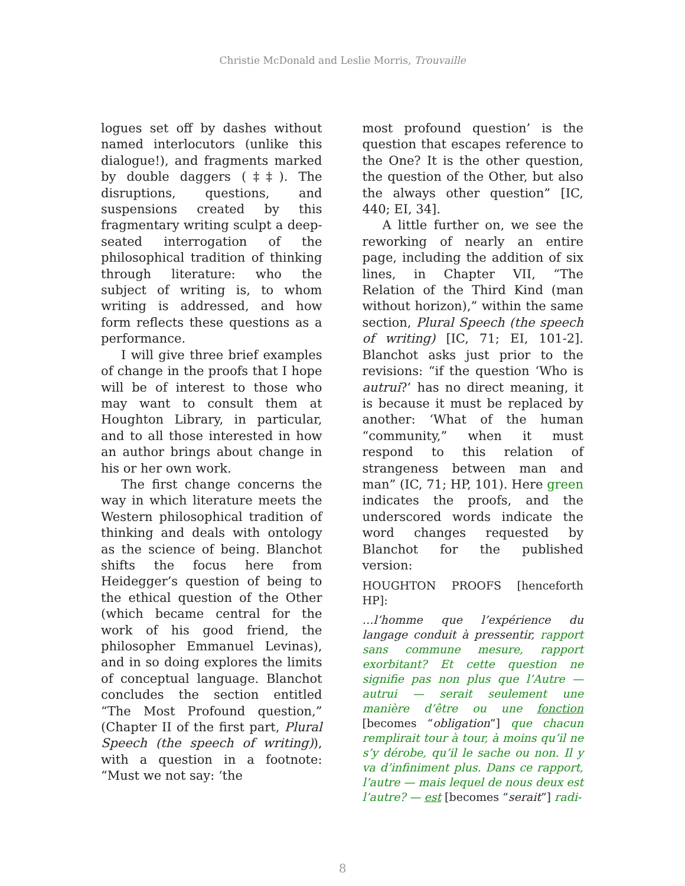Christie McDonald and Leslie Morris, Trouvaille
logues set off by dashes without named interlocutors (unlike this dialogue!), and fragments marked by double daggers (‡‡). The disruptions, questions, and suspensions created by this fragmentary writing sculpt a deep-seated interrogation of the philosophical tradition of thinking through literature: who the subject of writing is, to whom writing is addressed, and how form reflects these questions as a performance.
I will give three brief examples of change in the proofs that I hope will be of interest to those who may want to consult them at Houghton Library, in particular, and to all those interested in how an author brings about change in his or her own work.
The first change concerns the way in which literature meets the Western philosophical tradition of thinking and deals with ontology as the science of being. Blanchot shifts the focus here from Heidegger’s question of being to the ethical question of the Other (which became central for the work of his good friend, the philosopher Emmanuel Levinas), and in so doing explores the limits of conceptual language. Blanchot concludes the section entitled “The Most Profound question,” (Chapter II of the first part, Plural Speech (the speech of writing)), with a question in a footnote: “Must we not say: ‘the
most profound question’ is the question that escapes reference to the One? It is the other question, the question of the Other, but also the always other question” [IC, 440; EI, 34].
A little further on, we see the reworking of nearly an entire page, including the addition of six lines, in Chapter VII, “The Relation of the Third Kind (man without horizon),” within the same section, Plural Speech (the speech of writing) [IC, 71; EI, 101-2]. Blanchot asks just prior to the revisions: “if the question ‘Who is autrui?’ has no direct meaning, it is because it must be replaced by another: ‘What of the human “community,” when it must respond to this relation of strangeness between man and man” (IC, 71; HP, 101). Here green indicates the proofs, and the underscored words indicate the word changes requested by Blanchot for the published version:
HOUGHTON PROOFS [henceforth HP]:
…l’homme que l’expérience du langage conduit à pressentir, rapport sans commune mesure, rapport exorbitant? Et cette question ne signifie pas non plus que l’Autre — autrui — serait seulement une manière d’être ou une fonction [becomes “obligation”] que chacun remplirait tour à tour, à moins qu’il ne s’y dérobe, qu’il le sache ou non. Il y va d’infiniment plus. Dans ce rapport, l’autre — mais lequel de nous deux est l’autre? — est [becomes “serait”] radi-
8